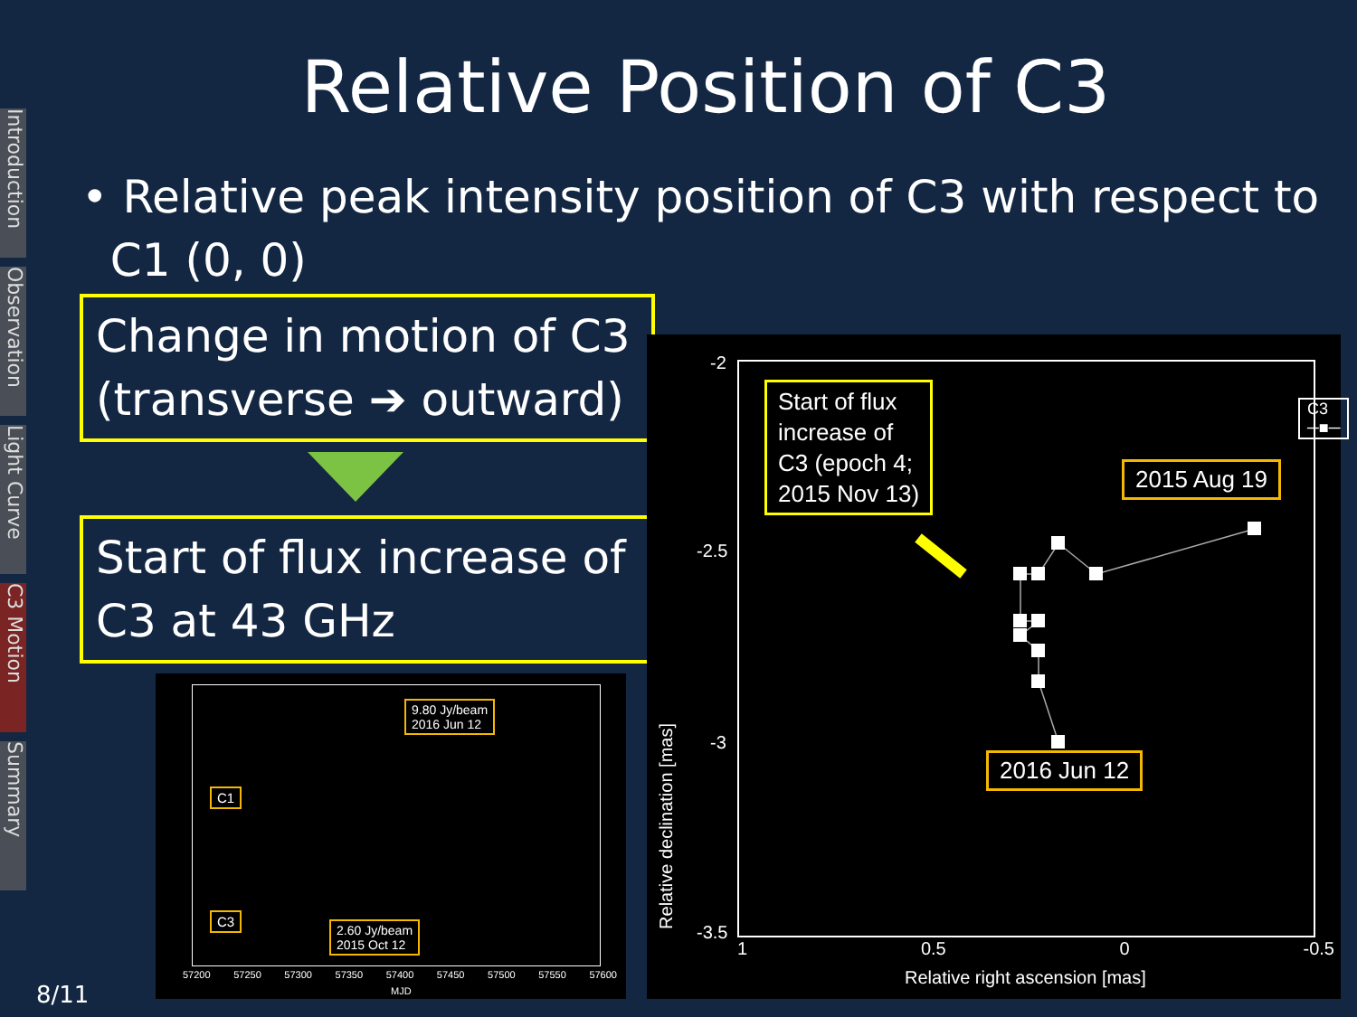Introduction
Observation
Light Curve
C3 Motion
Summary
Relative Position of C3
• Relative peak intensity position of C3 with respect to
C1 (0, 0)
Change in motion of C3 (transverse ➔ outward)
Start of flux increase of C3 at 43 GHz
C1
C3
9.80 Jy/beam
2016 Jun 12
2.60 Jy/beam
2015 Oct 12
57200 57250 57300 57350 57400 57450 57500 57550 57600
MJD
-2
-2.5
-3
-3.5
Relative declination [mas]
1 0.5 0 -0.5
Relative right ascension [mas]
C3 ─■─
Start of flux
increase of
C3 (epoch 4;
2015 Nov 13)
2015 Aug 19
2016 Jun 12
8/11